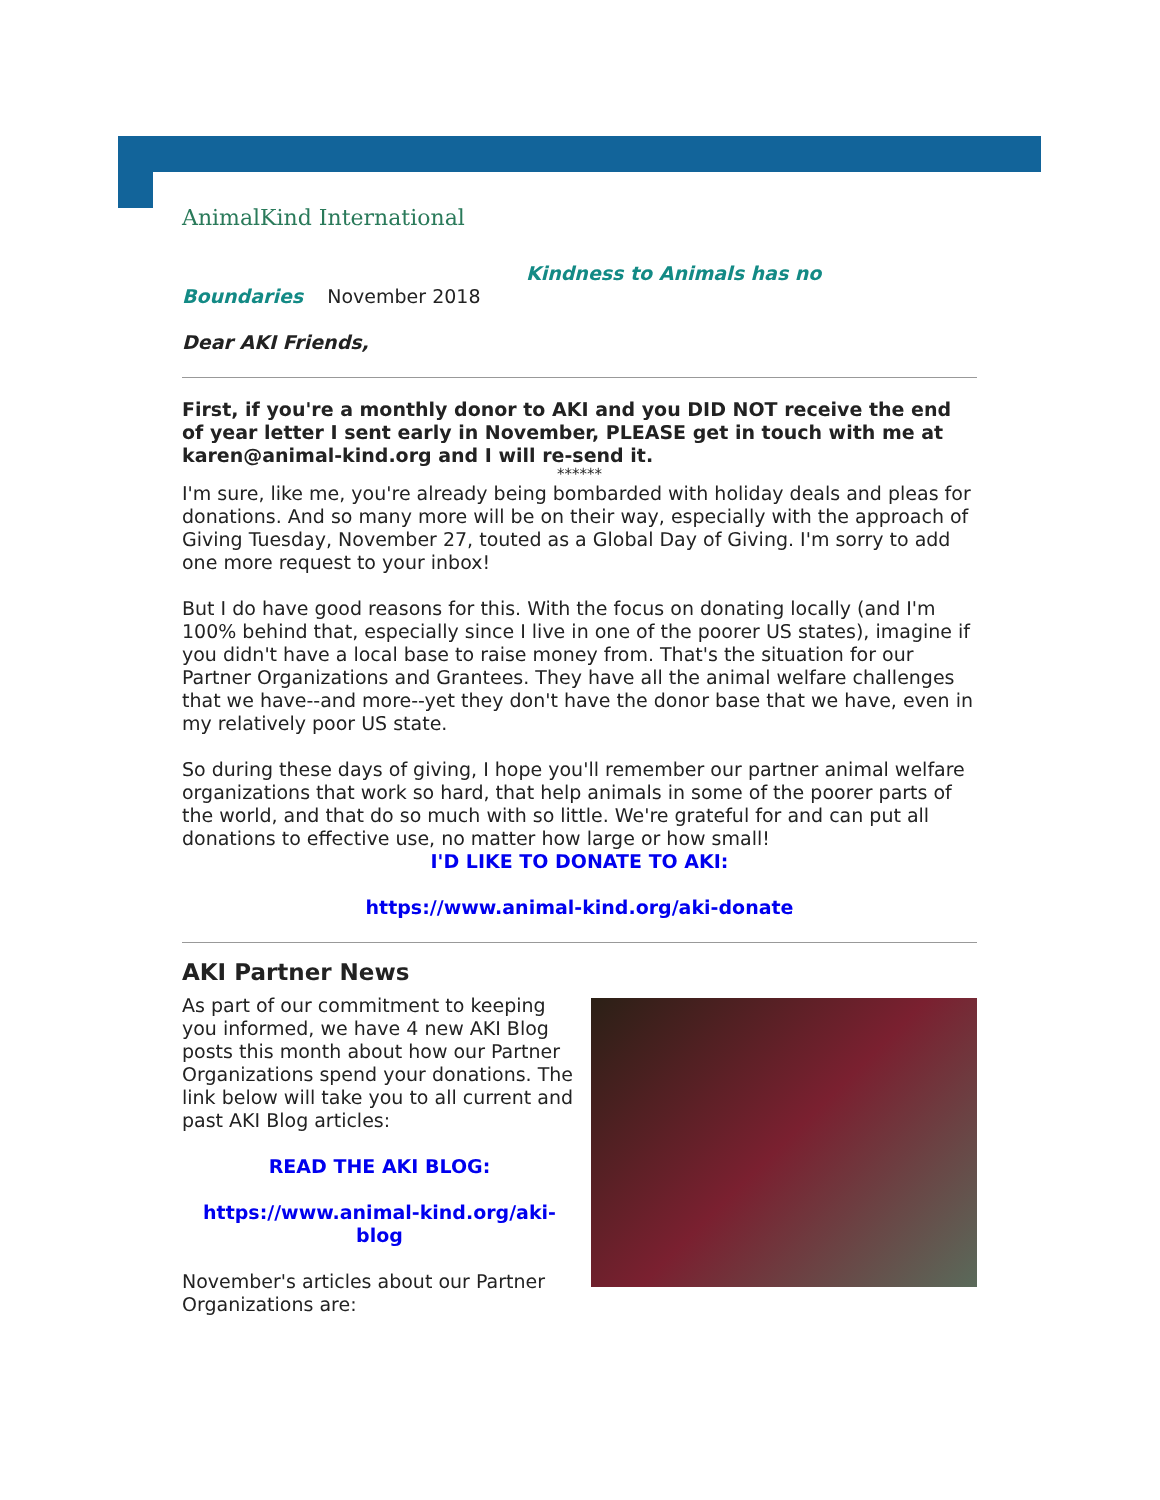AnimalKind International
Kindness to Animals has no
Boundaries November 2018
Dear AKI Friends,
First, if you're a monthly donor to AKI and you DID NOT receive the end of year letter I sent early in November, PLEASE get in touch with me at karen@animal-kind.org and I will re-send it.
******
I'm sure, like me, you're already being bombarded with holiday deals and pleas for donations. And so many more will be on their way, especially with the approach of Giving Tuesday, November 27, touted as a Global Day of Giving. I'm sorry to add one more request to your inbox!
But I do have good reasons for this. With the focus on donating locally (and I'm 100% behind that, especially since I live in one of the poorer US states), imagine if you didn't have a local base to raise money from. That's the situation for our Partner Organizations and Grantees. They have all the animal welfare challenges that we have--and more--yet they don't have the donor base that we have, even in my relatively poor US state.
So during these days of giving, I hope you'll remember our partner animal welfare organizations that work so hard, that help animals in some of the poorer parts of the world, and that do so much with so little. We're grateful for and can put all donations to effective use, no matter how large or how small!
I'D LIKE TO DONATE TO AKI:
https://www.animal-kind.org/aki-donate
AKI Partner News
As part of our commitment to keeping you informed, we have 4 new AKI Blog posts this month about how our Partner Organizations spend your donations. The link below will take you to all current and past AKI Blog articles:
READ THE AKI BLOG:
https://www.animal-kind.org/aki-blog
November's articles about our Partner Organizations are: